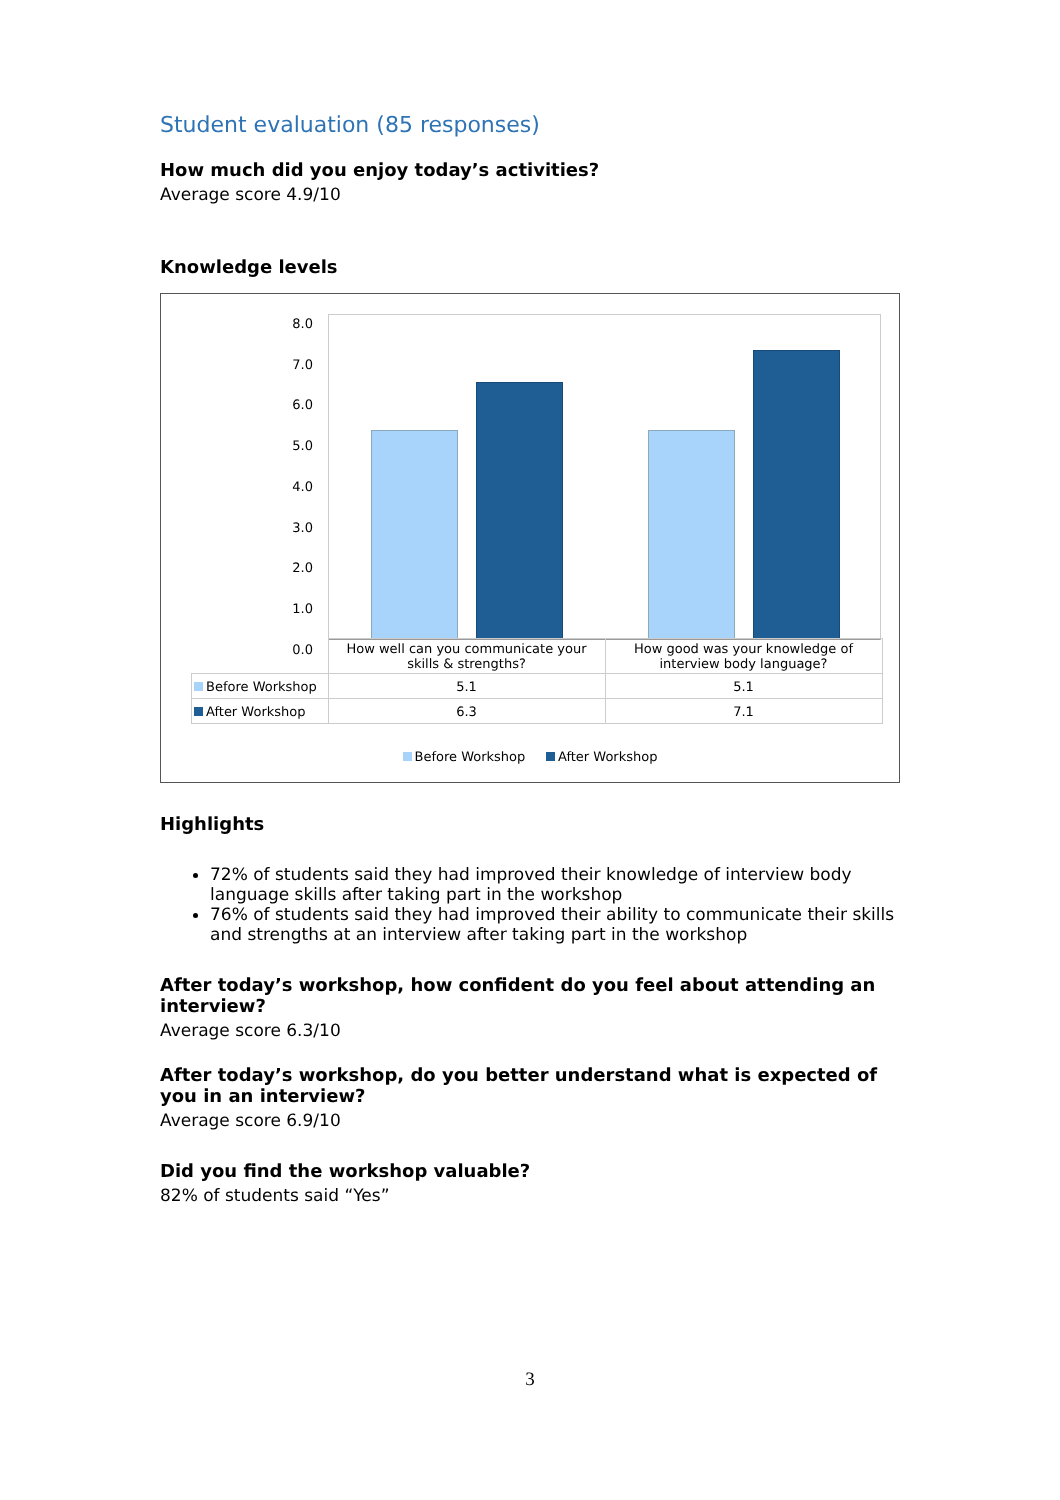Student evaluation (85 responses)
How much did you enjoy today’s activities?
Average score 4.9/10
Knowledge levels
8.0
7.0
6.0
5.0
4.0
3.0
2.0
1.0
0.0
| | How well can you communicate your skills & strengths? | How good was your knowledge of interview body language? |
| Before Workshop | 5.1 | 5.1 |
| After Workshop | 6.3 | 7.1 |
Before Workshop After Workshop
Highlights
72% of students said they had improved their knowledge of interview body language skills after taking part in the workshop
76% of students said they had improved their ability to communicate their skills and strengths at an interview after taking part in the workshop
After today’s workshop, how confident do you feel about attending an interview?
Average score 6.3/10
After today’s workshop, do you better understand what is expected of you in an interview?
Average score 6.9/10
Did you find the workshop valuable?
82% of students said “Yes”
3